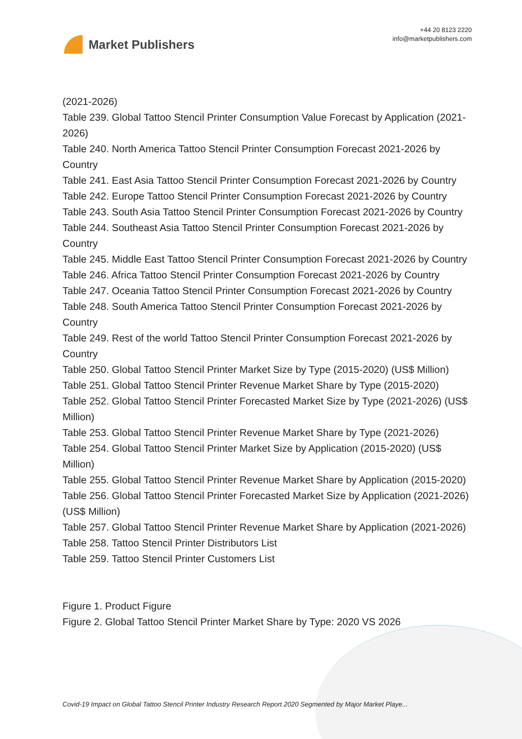Market Publishers
+44 20 8123 2220
info@marketpublishers.com
(2021-2026)
Table 239. Global Tattoo Stencil Printer Consumption Value Forecast by Application (2021-2026)
Table 240. North America Tattoo Stencil Printer Consumption Forecast 2021-2026 by Country
Table 241. East Asia Tattoo Stencil Printer Consumption Forecast 2021-2026 by Country
Table 242. Europe Tattoo Stencil Printer Consumption Forecast 2021-2026 by Country
Table 243. South Asia Tattoo Stencil Printer Consumption Forecast 2021-2026 by Country
Table 244. Southeast Asia Tattoo Stencil Printer Consumption Forecast 2021-2026 by Country
Table 245. Middle East Tattoo Stencil Printer Consumption Forecast 2021-2026 by Country
Table 246. Africa Tattoo Stencil Printer Consumption Forecast 2021-2026 by Country
Table 247. Oceania Tattoo Stencil Printer Consumption Forecast 2021-2026 by Country
Table 248. South America Tattoo Stencil Printer Consumption Forecast 2021-2026 by Country
Table 249. Rest of the world Tattoo Stencil Printer Consumption Forecast 2021-2026 by Country
Table 250. Global Tattoo Stencil Printer Market Size by Type (2015-2020) (US$ Million)
Table 251. Global Tattoo Stencil Printer Revenue Market Share by Type (2015-2020)
Table 252. Global Tattoo Stencil Printer Forecasted Market Size by Type (2021-2026) (US$ Million)
Table 253. Global Tattoo Stencil Printer Revenue Market Share by Type (2021-2026)
Table 254. Global Tattoo Stencil Printer Market Size by Application (2015-2020) (US$ Million)
Table 255. Global Tattoo Stencil Printer Revenue Market Share by Application (2015-2020)
Table 256. Global Tattoo Stencil Printer Forecasted Market Size by Application (2021-2026) (US$ Million)
Table 257. Global Tattoo Stencil Printer Revenue Market Share by Application (2021-2026)
Table 258. Tattoo Stencil Printer Distributors List
Table 259. Tattoo Stencil Printer Customers List
Figure 1. Product Figure
Figure 2. Global Tattoo Stencil Printer Market Share by Type: 2020 VS 2026
Covid-19 Impact on Global Tattoo Stencil Printer Industry Research Report 2020 Segmented by Major Market Playe...